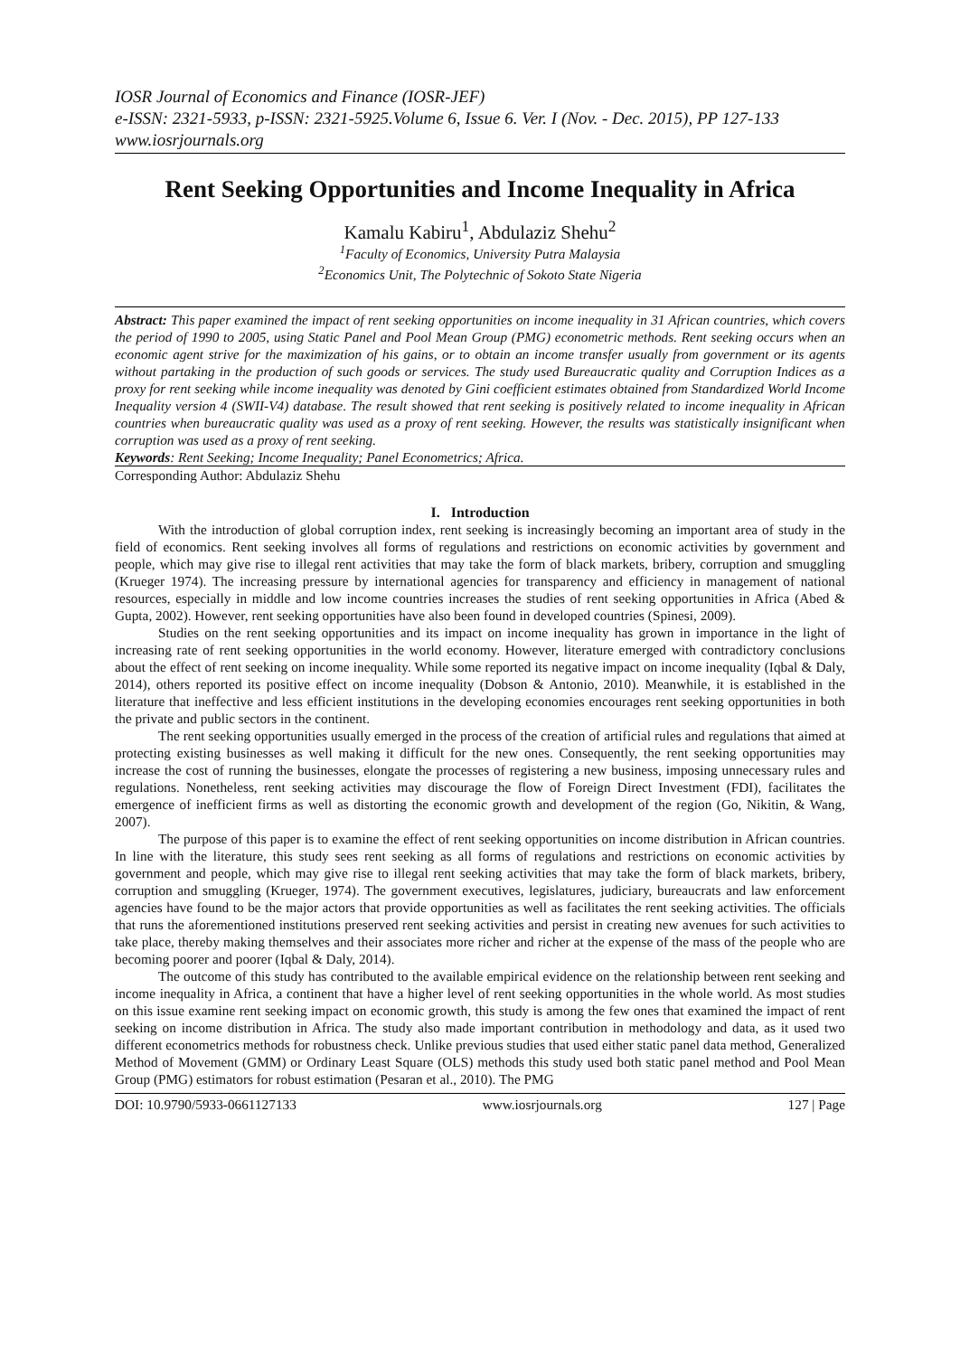IOSR Journal of Economics and Finance (IOSR-JEF)
e-ISSN: 2321-5933, p-ISSN: 2321-5925.Volume 6, Issue 6. Ver. I (Nov. - Dec. 2015), PP 127-133
www.iosrjournals.org
Rent Seeking Opportunities and Income Inequality in Africa
Kamalu Kabiru<sup>1</sup>, Abdulaziz Shehu<sup>2</sup>
<sup>1</sup> Faculty of Economics, University Putra Malaysia
<sup>2</sup> Economics Unit, The Polytechnic of Sokoto State Nigeria
Abstract: This paper examined the impact of rent seeking opportunities on income inequality in 31 African countries, which covers the period of 1990 to 2005, using Static Panel and Pool Mean Group (PMG) econometric methods. Rent seeking occurs when an economic agent strive for the maximization of his gains, or to obtain an income transfer usually from government or its agents without partaking in the production of such goods or services. The study used Bureaucratic quality and Corruption Indices as a proxy for rent seeking while income inequality was denoted by Gini coefficient estimates obtained from Standardized World Income Inequality version 4 (SWII-V4) database. The result showed that rent seeking is positively related to income inequality in African countries when bureaucratic quality was used as a proxy of rent seeking. However, the results was statistically insignificant when corruption was used as a proxy of rent seeking.
Keywords: Rent Seeking; Income Inequality; Panel Econometrics; Africa.
Corresponding Author: Abdulaziz Shehu
I. Introduction
With the introduction of global corruption index, rent seeking is increasingly becoming an important area of study in the field of economics. Rent seeking involves all forms of regulations and restrictions on economic activities by government and people, which may give rise to illegal rent activities that may take the form of black markets, bribery, corruption and smuggling (Krueger 1974). The increasing pressure by international agencies for transparency and efficiency in management of national resources, especially in middle and low income countries increases the studies of rent seeking opportunities in Africa (Abed & Gupta, 2002). However, rent seeking opportunities have also been found in developed countries (Spinesi, 2009).
Studies on the rent seeking opportunities and its impact on income inequality has grown in importance in the light of increasing rate of rent seeking opportunities in the world economy. However, literature emerged with contradictory conclusions about the effect of rent seeking on income inequality. While some reported its negative impact on income inequality (Iqbal & Daly, 2014), others reported its positive effect on income inequality (Dobson & Antonio, 2010). Meanwhile, it is established in the literature that ineffective and less efficient institutions in the developing economies encourages rent seeking opportunities in both the private and public sectors in the continent.
The rent seeking opportunities usually emerged in the process of the creation of artificial rules and regulations that aimed at protecting existing businesses as well making it difficult for the new ones. Consequently, the rent seeking opportunities may increase the cost of running the businesses, elongate the processes of registering a new business, imposing unnecessary rules and regulations. Nonetheless, rent seeking activities may discourage the flow of Foreign Direct Investment (FDI), facilitates the emergence of inefficient firms as well as distorting the economic growth and development of the region (Go, Nikitin, & Wang, 2007).
The purpose of this paper is to examine the effect of rent seeking opportunities on income distribution in African countries. In line with the literature, this study sees rent seeking as all forms of regulations and restrictions on economic activities by government and people, which may give rise to illegal rent seeking activities that may take the form of black markets, bribery, corruption and smuggling (Krueger, 1974). The government executives, legislatures, judiciary, bureaucrats and law enforcement agencies have found to be the major actors that provide opportunities as well as facilitates the rent seeking activities. The officials that runs the aforementioned institutions preserved rent seeking activities and persist in creating new avenues for such activities to take place, thereby making themselves and their associates more richer and richer at the expense of the mass of the people who are becoming poorer and poorer (Iqbal & Daly, 2014).
The outcome of this study has contributed to the available empirical evidence on the relationship between rent seeking and income inequality in Africa, a continent that have a higher level of rent seeking opportunities in the whole world. As most studies on this issue examine rent seeking impact on economic growth, this study is among the few ones that examined the impact of rent seeking on income distribution in Africa. The study also made important contribution in methodology and data, as it used two different econometrics methods for robustness check. Unlike previous studies that used either static panel data method, Generalized Method of Movement (GMM) or Ordinary Least Square (OLS) methods this study used both static panel method and Pool Mean Group (PMG) estimators for robust estimation (Pesaran et al., 2010). The PMG
DOI: 10.9790/5933-0661127133 www.iosrjournals.org 127 | Page